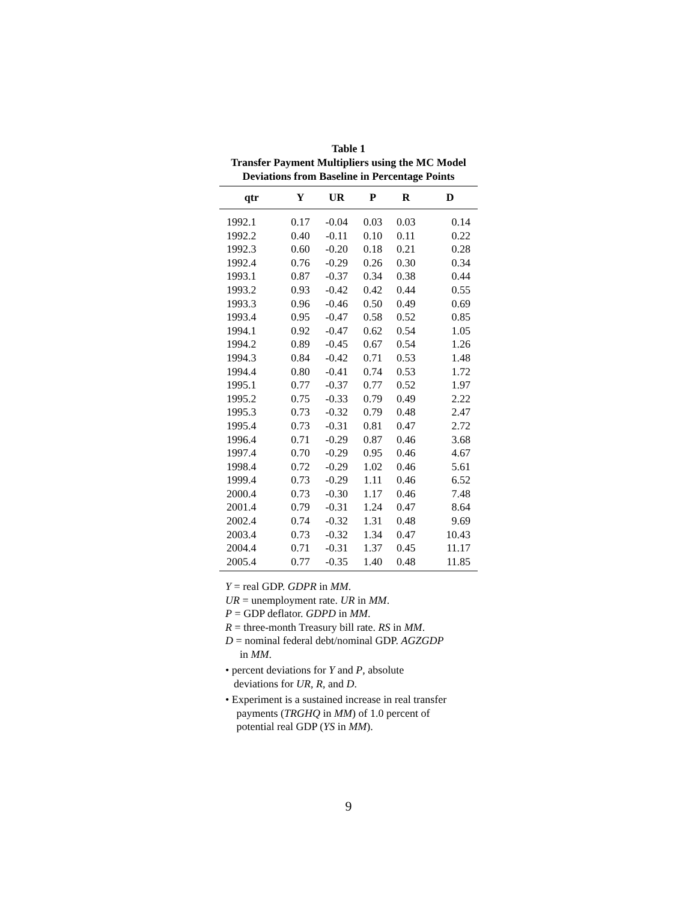Table 1
Transfer Payment Multipliers using the MC Model
Deviations from Baseline in Percentage Points
| qtr | Y | UR | P | R | D |
| --- | --- | --- | --- | --- | --- |
| 1992.1 | 0.17 | -0.04 | 0.03 | 0.03 | 0.14 |
| 1992.2 | 0.40 | -0.11 | 0.10 | 0.11 | 0.22 |
| 1992.3 | 0.60 | -0.20 | 0.18 | 0.21 | 0.28 |
| 1992.4 | 0.76 | -0.29 | 0.26 | 0.30 | 0.34 |
| 1993.1 | 0.87 | -0.37 | 0.34 | 0.38 | 0.44 |
| 1993.2 | 0.93 | -0.42 | 0.42 | 0.44 | 0.55 |
| 1993.3 | 0.96 | -0.46 | 0.50 | 0.49 | 0.69 |
| 1993.4 | 0.95 | -0.47 | 0.58 | 0.52 | 0.85 |
| 1994.1 | 0.92 | -0.47 | 0.62 | 0.54 | 1.05 |
| 1994.2 | 0.89 | -0.45 | 0.67 | 0.54 | 1.26 |
| 1994.3 | 0.84 | -0.42 | 0.71 | 0.53 | 1.48 |
| 1994.4 | 0.80 | -0.41 | 0.74 | 0.53 | 1.72 |
| 1995.1 | 0.77 | -0.37 | 0.77 | 0.52 | 1.97 |
| 1995.2 | 0.75 | -0.33 | 0.79 | 0.49 | 2.22 |
| 1995.3 | 0.73 | -0.32 | 0.79 | 0.48 | 2.47 |
| 1995.4 | 0.73 | -0.31 | 0.81 | 0.47 | 2.72 |
| 1996.4 | 0.71 | -0.29 | 0.87 | 0.46 | 3.68 |
| 1997.4 | 0.70 | -0.29 | 0.95 | 0.46 | 4.67 |
| 1998.4 | 0.72 | -0.29 | 1.02 | 0.46 | 5.61 |
| 1999.4 | 0.73 | -0.29 | 1.11 | 0.46 | 6.52 |
| 2000.4 | 0.73 | -0.30 | 1.17 | 0.46 | 7.48 |
| 2001.4 | 0.79 | -0.31 | 1.24 | 0.47 | 8.64 |
| 2002.4 | 0.74 | -0.32 | 1.31 | 0.48 | 9.69 |
| 2003.4 | 0.73 | -0.32 | 1.34 | 0.47 | 10.43 |
| 2004.4 | 0.71 | -0.31 | 1.37 | 0.45 | 11.17 |
| 2005.4 | 0.77 | -0.35 | 1.40 | 0.48 | 11.85 |
Y = real GDP. GDPR in MM.
UR = unemployment rate. UR in MM.
P = GDP deflator. GDPD in MM.
R = three-month Treasury bill rate. RS in MM.
D = nominal federal debt/nominal GDP. AGZGDP
in MM.
• percent deviations for Y and P, absolute
deviations for UR, R, and D.
• Experiment is a sustained increase in real transfer
payments (TRGHQ in MM) of 1.0 percent of
potential real GDP (YS in MM).
9